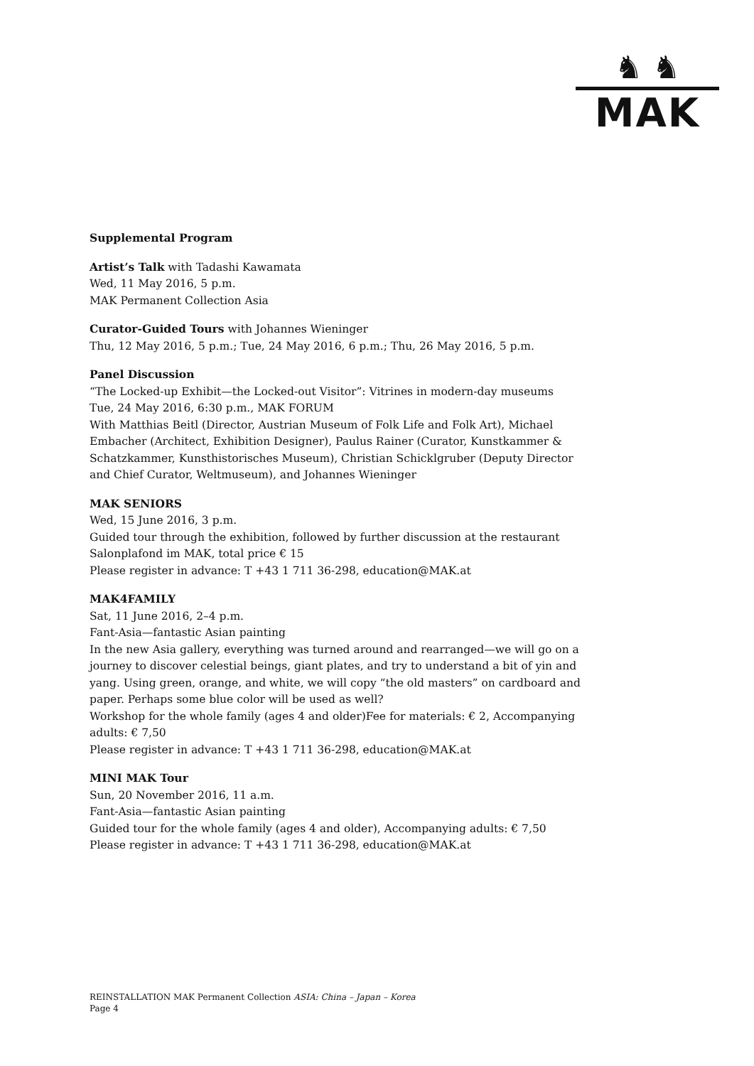♞ ♞
MAK
Supplemental Program
Artist’s Talk with Tadashi Kawamata
Wed, 11 May 2016, 5 p.m.
MAK Permanent Collection Asia
Curator-Guided Tours with Johannes Wieninger
Thu, 12 May 2016, 5 p.m.; Tue, 24 May 2016, 6 p.m.; Thu, 26 May 2016, 5 p.m.
Panel Discussion
“The Locked-up Exhibit—the Locked-out Visitor”: Vitrines in modern-day museums
Tue, 24 May 2016, 6:30 p.m., MAK FORUM
With Matthias Beitl (Director, Austrian Museum of Folk Life and Folk Art), Michael Embacher (Architect, Exhibition Designer), Paulus Rainer (Curator, Kunstkammer & Schatzkammer, Kunsthistorisches Museum), Christian Schicklgruber (Deputy Director and Chief Curator, Weltmuseum), and Johannes Wieninger
MAK SENIORS
Wed, 15 June 2016, 3 p.m.
Guided tour through the exhibition, followed by further discussion at the restaurant Salonplafond im MAK, total price € 15
Please register in advance: T +43 1 711 36-298, education@MAK.at
MAK4FAMILY
Sat, 11 June 2016, 2–4 p.m.
Fant-Asia—fantastic Asian painting
In the new Asia gallery, everything was turned around and rearranged—we will go on a journey to discover celestial beings, giant plates, and try to understand a bit of yin and yang. Using green, orange, and white, we will copy “the old masters” on cardboard and paper. Perhaps some blue color will be used as well?
Workshop for the whole family (ages 4 and older)Fee for materials: € 2, Accompanying adults: € 7,50
Please register in advance: T +43 1 711 36-298, education@MAK.at
MINI MAK Tour
Sun, 20 November 2016, 11 a.m.
Fant-Asia—fantastic Asian painting
Guided tour for the whole family (ages 4 and older), Accompanying adults: € 7,50
Please register in advance: T +43 1 711 36-298, education@MAK.at
REINSTALLATION MAK Permanent Collection ASIA: China – Japan – Korea
Page 4